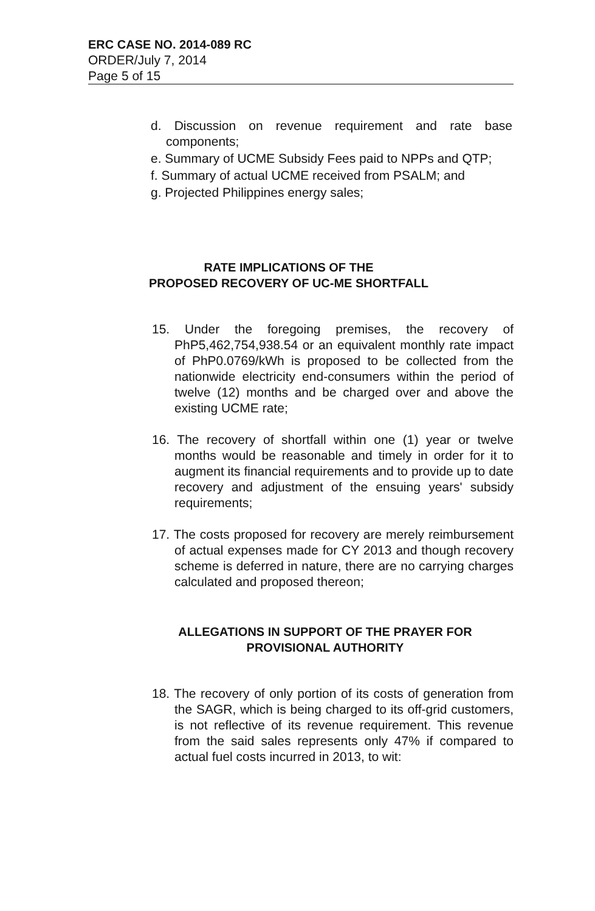ERC CASE NO. 2014-089 RC
ORDER/July 7, 2014
Page 5 of 15
d. Discussion on revenue requirement and rate base components;
e. Summary of UCME Subsidy Fees paid to NPPs and QTP;
f. Summary of actual UCME received from PSALM; and
g. Projected Philippines energy sales;
RATE IMPLICATIONS OF THE
PROPOSED RECOVERY OF UC-ME SHORTFALL
15. Under the foregoing premises, the recovery of PhP5,462,754,938.54 or an equivalent monthly rate impact of PhP0.0769/kWh is proposed to be collected from the nationwide electricity end-consumers within the period of twelve (12) months and be charged over and above the existing UCME rate;
16. The recovery of shortfall within one (1) year or twelve months would be reasonable and timely in order for it to augment its financial requirements and to provide up to date recovery and adjustment of the ensuing years' subsidy requirements;
17. The costs proposed for recovery are merely reimbursement of actual expenses made for CY 2013 and though recovery scheme is deferred in nature, there are no carrying charges calculated and proposed thereon;
ALLEGATIONS IN SUPPORT OF THE PRAYER FOR PROVISIONAL AUTHORITY
18. The recovery of only portion of its costs of generation from the SAGR, which is being charged to its off-grid customers, is not reflective of its revenue requirement. This revenue from the said sales represents only 47% if compared to actual fuel costs incurred in 2013, to wit: